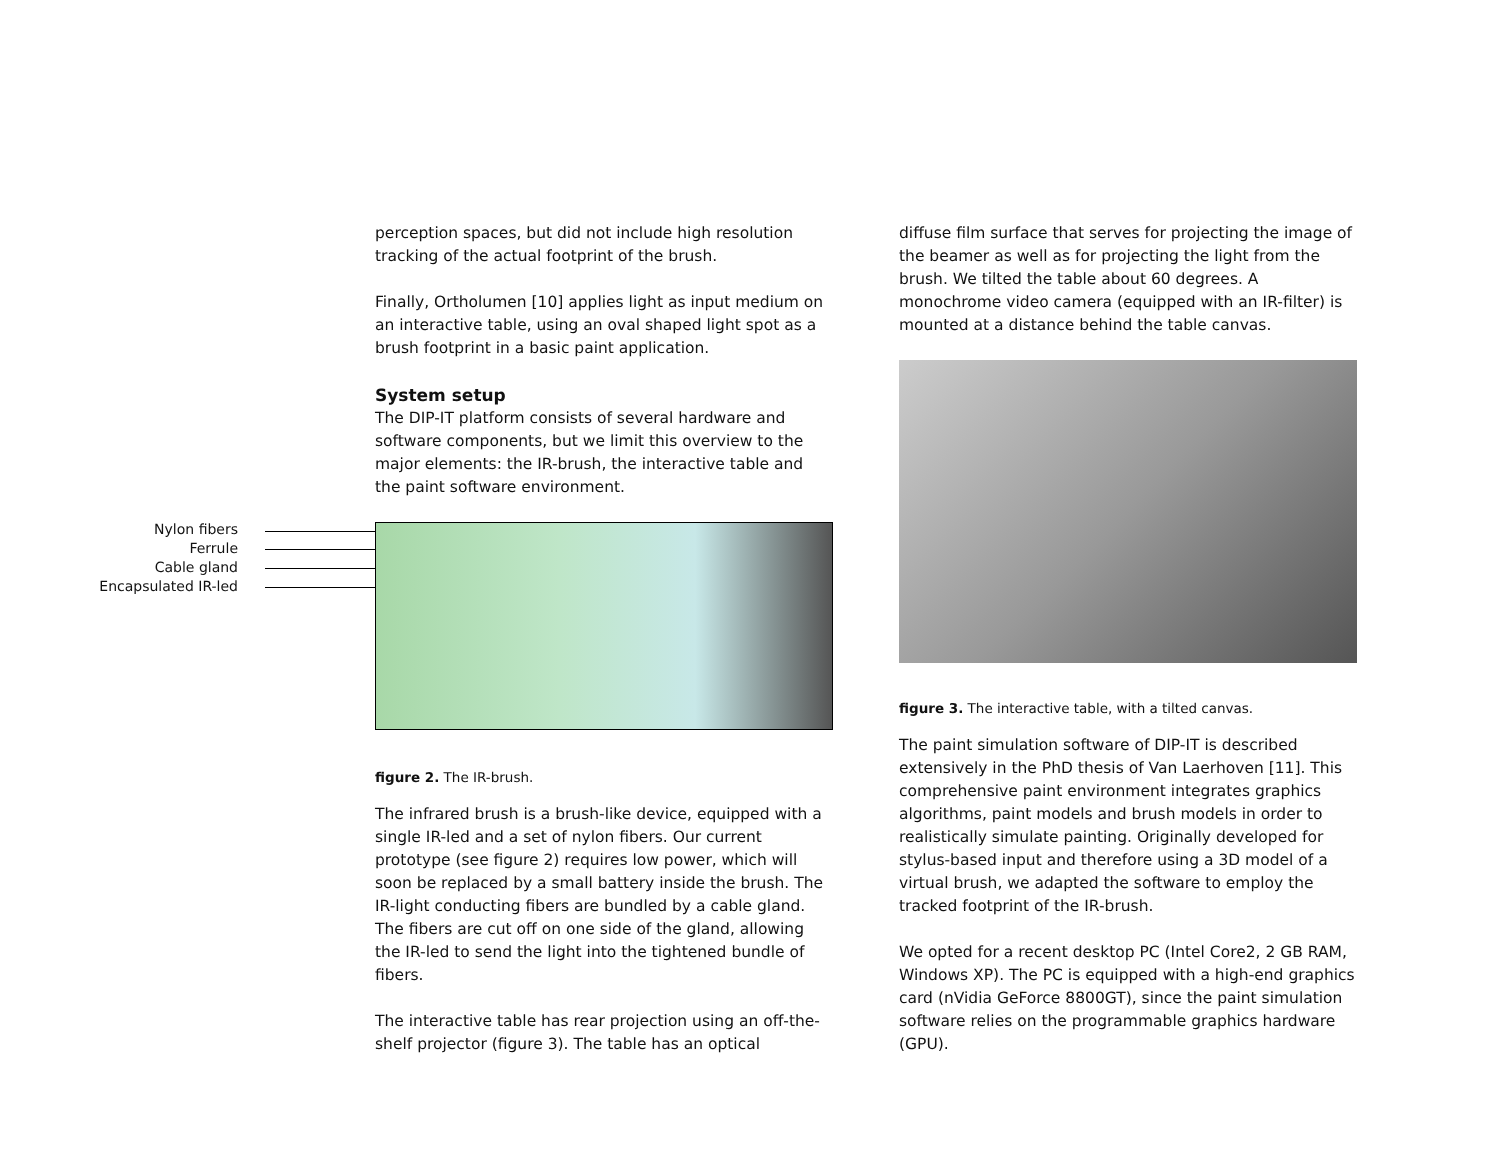Nylon fibers
Ferrule
Cable gland
Encapsulated IR-led
perception spaces, but did not include high resolution tracking of the actual footprint of the brush.
Finally, Ortholumen [10] applies light as input medium on an interactive table, using an oval shaped light spot as a brush footprint in a basic paint application.
System setup
The DIP-IT platform consists of several hardware and software components, but we limit this overview to the major elements: the IR-brush, the interactive table and the paint software environment.
figure 2. The IR-brush.
The infrared brush is a brush-like device, equipped with a single IR-led and a set of nylon fibers. Our current prototype (see figure 2) requires low power, which will soon be replaced by a small battery inside the brush. The IR-light conducting fibers are bundled by a cable gland. The fibers are cut off on one side of the gland, allowing the IR-led to send the light into the tightened bundle of fibers.
The interactive table has rear projection using an off-the-shelf projector (figure 3). The table has an optical
diffuse film surface that serves for projecting the image of the beamer as well as for projecting the light from the brush. We tilted the table about 60 degrees. A monochrome video camera (equipped with an IR-filter) is mounted at a distance behind the table canvas.
figure 3. The interactive table, with a tilted canvas.
The paint simulation software of DIP-IT is described extensively in the PhD thesis of Van Laerhoven [11]. This comprehensive paint environment integrates graphics algorithms, paint models and brush models in order to realistically simulate painting. Originally developed for stylus-based input and therefore using a 3D model of a virtual brush, we adapted the software to employ the tracked footprint of the IR-brush.
We opted for a recent desktop PC (Intel Core2, 2 GB RAM, Windows XP). The PC is equipped with a high-end graphics card (nVidia GeForce 8800GT), since the paint simulation software relies on the programmable graphics hardware (GPU).